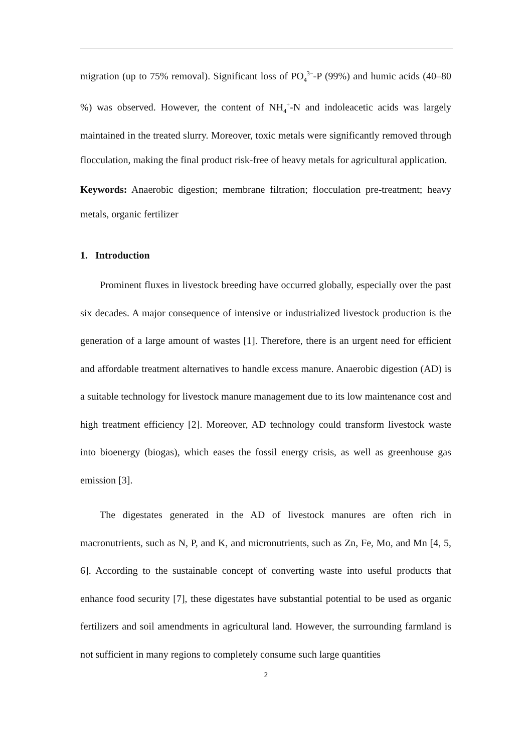migration (up to 75% removal). Significant loss of PO<sub>4</sub><sup>3−</sup>-P (99%) and humic acids (40–80 %) was observed. However, the content of NH<sub>4</sub><sup>+</sup>-N and indoleacetic acids was largely maintained in the treated slurry. Moreover, toxic metals were significantly removed through flocculation, making the final product risk-free of heavy metals for agricultural application.
Keywords: Anaerobic digestion; membrane filtration; flocculation pre-treatment; heavy metals, organic fertilizer
1. Introduction
Prominent fluxes in livestock breeding have occurred globally, especially over the past six decades. A major consequence of intensive or industrialized livestock production is the generation of a large amount of wastes [1]. Therefore, there is an urgent need for efficient and affordable treatment alternatives to handle excess manure. Anaerobic digestion (AD) is a suitable technology for livestock manure management due to its low maintenance cost and high treatment efficiency [2]. Moreover, AD technology could transform livestock waste into bioenergy (biogas), which eases the fossil energy crisis, as well as greenhouse gas emission [3].
The digestates generated in the AD of livestock manures are often rich in macronutrients, such as N, P, and K, and micronutrients, such as Zn, Fe, Mo, and Mn [4, 5, 6]. According to the sustainable concept of converting waste into useful products that enhance food security [7], these digestates have substantial potential to be used as organic fertilizers and soil amendments in agricultural land. However, the surrounding farmland is not sufficient in many regions to completely consume such large quantities
2